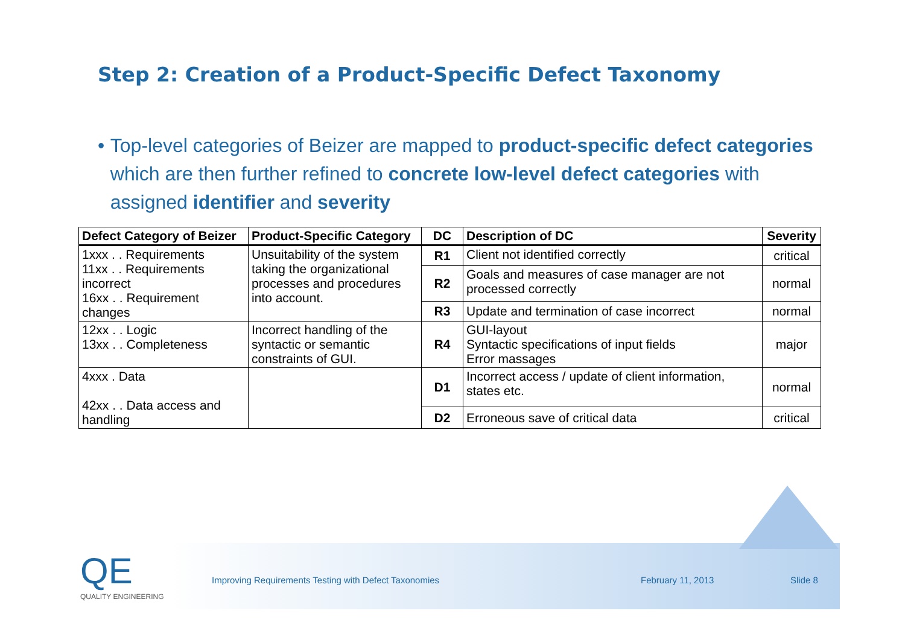Step 2: Creation of a Product-Specific Defect Taxonomy
• Top-level categories of Beizer are mapped to product-specific defect categories which are then further refined to concrete low-level defect categories with assigned identifier and severity
| Defect Category of Beizer | Product-Specific Category | DC | Description of DC | Severity |
| --- | --- | --- | --- | --- |
| 1xxx . . Requirements 11xx . . Requirements incorrect 16xx . . Requirement changes | Unsuitability of the system taking the organizational processes and procedures into account. | R1 | Client not identified correctly | critical |
| | | R2 | Goals and measures of case manager are not processed correctly | normal |
| | | R3 | Update and termination of case incorrect | normal |
| 12xx . . Logic 13xx . . Completeness | Incorrect handling of the syntactic or semantic constraints of GUI. | R4 | GUI-layout Syntactic specifications of input fields Error massages | major |
| 4xxx . Data 42xx . . Data access and handling | | D1 | Incorrect access / update of client information, states etc. | normal |
| | | D2 | Erroneous save of critical data | critical |
QE
QUALITY ENGINEERING
Improving Requirements Testing with Defect Taxonomies
February 11, 2013 Slide 8